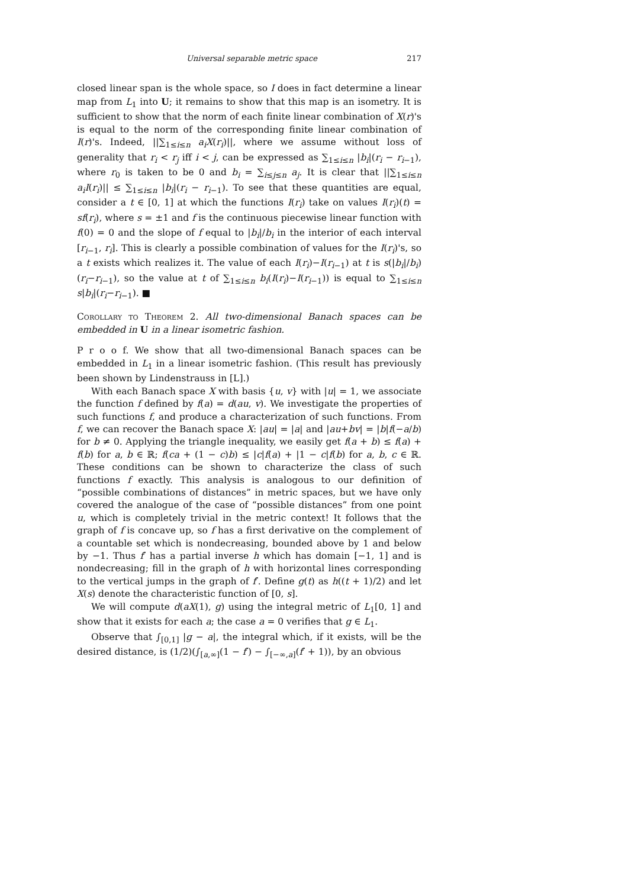Universal separable metric space 217
closed linear span is the whole space, so I does in fact determine a linear map from L<sub>1</sub> into U; it remains to show that this map is an isometry. It is sufficient to show that the norm of each finite linear combination of X(r)'s is equal to the norm of the corresponding finite linear combination of I(r)'s. Indeed, ||∑<sub>1≤i≤n</sub> a<sub>i</sub>X(r<sub>i</sub>)||, where we assume without loss of generality that r<sub>i</sub> < r<sub>j</sub> iff i < j, can be expressed as ∑<sub>1≤i≤n</sub> |b<sub>i</sub>|(r<sub>i</sub> − r<sub>i−1</sub>), where r<sub>0</sub> is taken to be 0 and b<sub>i</sub> = ∑<sub>i≤j≤n</sub> a<sub>j</sub>. It is clear that ||∑<sub>1≤i≤n</sub> a<sub>i</sub>I(r<sub>i</sub>)|| ≤ ∑<sub>1≤i≤n</sub> |b<sub>i</sub>|(r<sub>i</sub> − r<sub>i−1</sub>). To see that these quantities are equal, consider a t ∈ [0, 1] at which the functions I(r<sub>i</sub>) take on values I(r<sub>i</sub>)(t) = sf(r<sub>i</sub>), where s = ±1 and f is the continuous piecewise linear function with f(0) = 0 and the slope of f equal to |b<sub>i</sub>|/b<sub>i</sub> in the interior of each interval [r<sub>i−1</sub>, r<sub>i</sub>]. This is clearly a possible combination of values for the I(r<sub>i</sub>)'s, so a t exists which realizes it. The value of each I(r<sub>i</sub>)−I(r<sub>i−1</sub>) at t is s(|b<sub>i</sub>|/b<sub>i</sub>)(r<sub>i</sub>−r<sub>i−1</sub>), so the value at t of ∑<sub>1≤i≤n</sub> b<sub>i</sub>(I(r<sub>i</sub>)−I(r<sub>i−1</sub>)) is equal to ∑<sub>1≤i≤n</sub> s|b<sub>i</sub>|(r<sub>i</sub>−r<sub>i−1</sub>). ■
Corollary to Theorem 2. All two-dimensional Banach spaces can be embedded in U in a linear isometric fashion.
P r o o f. We show that all two-dimensional Banach spaces can be embedded in L<sub>1</sub> in a linear isometric fashion. (This result has previously been shown by Lindenstrauss in [L].)
With each Banach space X with basis {u, v} with |u| = 1, we associate the function f defined by f(a) = d(au, v). We investigate the properties of such functions f, and produce a characterization of such functions. From f, we can recover the Banach space X: |au| = |a| and |au+bv| = |b|f(−a/b) for b ≠ 0. Applying the triangle inequality, we easily get f(a + b) ≤ f(a) + f(b) for a, b ∈ ℝ; f(ca + (1 − c)b) ≤ |c|f(a) + |1 − c|f(b) for a, b, c ∈ ℝ. These conditions can be shown to characterize the class of such functions f exactly. This analysis is analogous to our definition of “possible combinations of distances” in metric spaces, but we have only covered the analogue of the case of “possible distances” from one point u, which is completely trivial in the metric context! It follows that the graph of f is concave up, so f has a first derivative on the complement of a countable set which is nondecreasing, bounded above by 1 and below by −1. Thus f′ has a partial inverse h which has domain [−1, 1] and is nondecreasing; fill in the graph of h with horizontal lines corresponding to the vertical jumps in the graph of f′. Define g(t) as h((t + 1)/2) and let X(s) denote the characteristic function of [0, s].
We will compute d(aX(1), g) using the integral metric of L<sub>1</sub>[0, 1] and show that it exists for each a; the case a = 0 verifies that g ∈ L<sub>1</sub>.
Observe that ∫<sub>[0,1]</sub> |g − a|, the integral which, if it exists, will be the desired distance, is (1/2)(∫<sub>[a,∞]</sub>(1 − f′) − ∫<sub>[−∞,a]</sub>(f′ + 1)), by an obvious